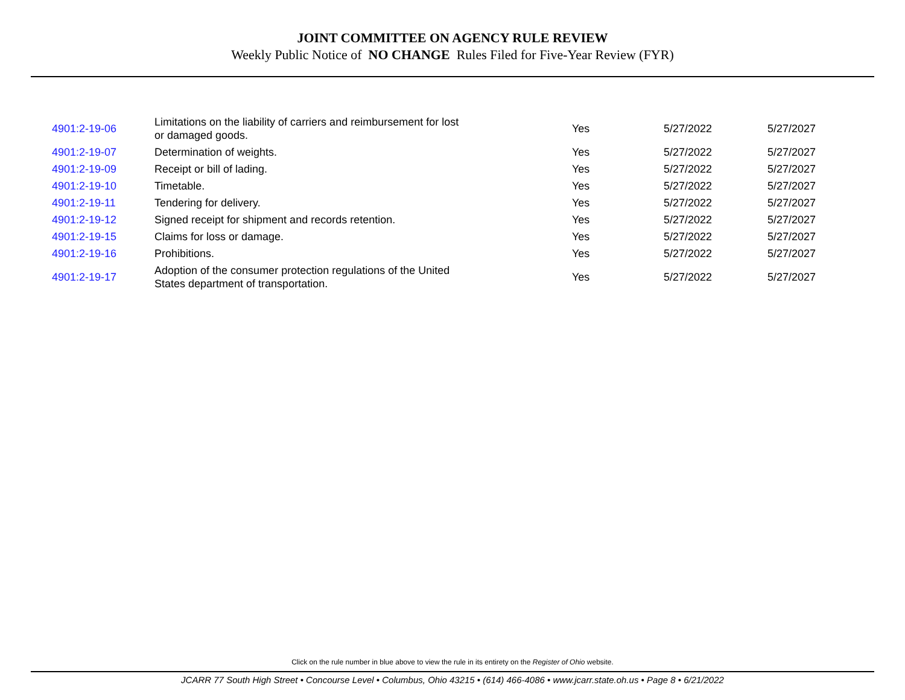JOINT COMMITTEE ON AGENCY RULE REVIEW
Weekly Public Notice of NO CHANGE Rules Filed for Five-Year Review (FYR)
| 4901:2-19-06 | Limitations on the liability of carriers and reimbursement for lost or damaged goods. | Yes | 5/27/2022 | 5/27/2027 |
| 4901:2-19-07 | Determination of weights. | Yes | 5/27/2022 | 5/27/2027 |
| 4901:2-19-09 | Receipt or bill of lading. | Yes | 5/27/2022 | 5/27/2027 |
| 4901:2-19-10 | Timetable. | Yes | 5/27/2022 | 5/27/2027 |
| 4901:2-19-11 | Tendering for delivery. | Yes | 5/27/2022 | 5/27/2027 |
| 4901:2-19-12 | Signed receipt for shipment and records retention. | Yes | 5/27/2022 | 5/27/2027 |
| 4901:2-19-15 | Claims for loss or damage. | Yes | 5/27/2022 | 5/27/2027 |
| 4901:2-19-16 | Prohibitions. | Yes | 5/27/2022 | 5/27/2027 |
| 4901:2-19-17 | Adoption of the consumer protection regulations of the United States department of transportation. | Yes | 5/27/2022 | 5/27/2027 |
Click on the rule number in blue above to view the rule in its entirety on the Register of Ohio website.
JCARR 77 South High Street • Concourse Level • Columbus, Ohio 43215 • (614) 466-4086 • www.jcarr.state.oh.us • Page 8 • 6/21/2022